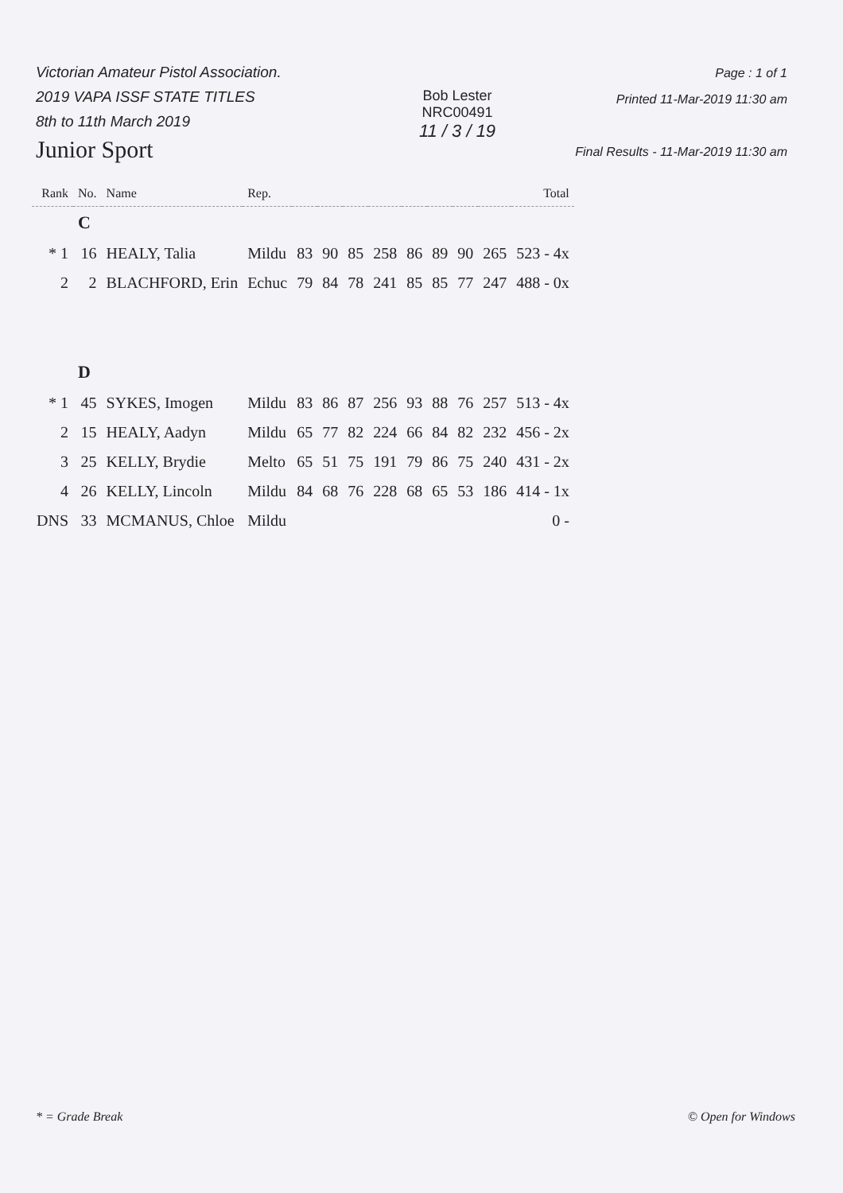Victorian Amateur Pistol Association.
2019 VAPA ISSF STATE TITLES
8th to 11th March 2019
Junior Sport
Bob Lester
NRC00491
11 / 3 / 19
Page : 1 of 1
Printed 11-Mar-2019 11:30 am
Final Results - 11-Mar-2019 11:30 am
| Rank | No. | Name | Rep. | | | | | | | | | Total |
| --- | --- | --- | --- | --- | --- | --- | --- | --- | --- | --- | --- | --- |
| | C | | | | | | | | | | | |
| * 1 | 16 | HEALY, Talia | Mildu | 83 | 90 | 85 | 258 | 86 | 89 | 90 | 265 | 523 - 4x |
| 2 | 2 | BLACHFORD, Erin | Echuc | 79 | 84 | 78 | 241 | 85 | 85 | 77 | 247 | 488 - 0x |
| | D | | | | | | | | | | | |
| * 1 | 45 | SYKES, Imogen | Mildu | 83 | 86 | 87 | 256 | 93 | 88 | 76 | 257 | 513 - 4x |
| 2 | 15 | HEALY, Aadyn | Mildu | 65 | 77 | 82 | 224 | 66 | 84 | 82 | 232 | 456 - 2x |
| 3 | 25 | KELLY, Brydie | Melto | 65 | 51 | 75 | 191 | 79 | 86 | 75 | 240 | 431 - 2x |
| 4 | 26 | KELLY, Lincoln | Mildu | 84 | 68 | 76 | 228 | 68 | 65 | 53 | 186 | 414 - 1x |
| DNS | 33 | MCMANUS, Chloe | Mildu | | | | | | | | | 0 - |
* = Grade Break © Open for Windows